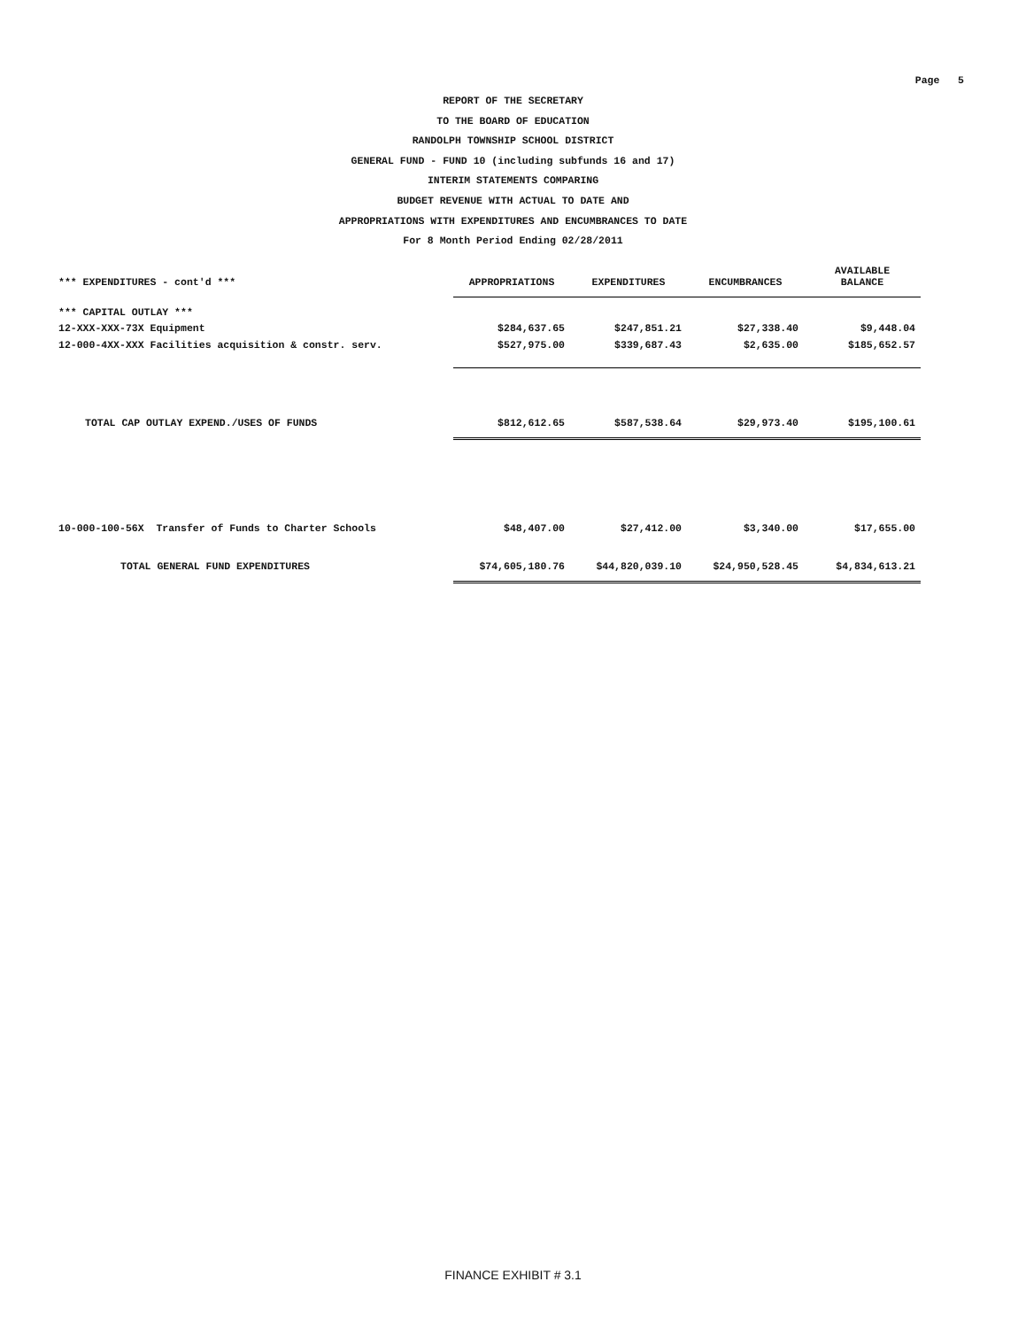Page 5
REPORT OF THE SECRETARY
TO THE BOARD OF EDUCATION
RANDOLPH TOWNSHIP SCHOOL DISTRICT
GENERAL FUND - FUND 10 (including subfunds 16 and 17)
INTERIM STATEMENTS COMPARING
BUDGET REVENUE WITH ACTUAL TO DATE AND
APPROPRIATIONS WITH EXPENDITURES AND ENCUMBRANCES TO DATE
For 8 Month Period Ending 02/28/2011
| *** EXPENDITURES - cont'd *** | APPROPRIATIONS | EXPENDITURES | ENCUMBRANCES | AVAILABLE BALANCE |
| --- | --- | --- | --- | --- |
| *** CAPITAL OUTLAY *** | | | | |
| 12-XXX-XXX-73X Equipment | $284,637.65 | $247,851.21 | $27,338.40 | $9,448.04 |
| 12-000-4XX-XXX Facilities acquisition & constr. serv. | $527,975.00 | $339,687.43 | $2,635.00 | $185,652.57 |
| TOTAL CAP OUTLAY EXPEND./USES OF FUNDS | $812,612.65 | $587,538.64 | $29,973.40 | $195,100.61 |
| 10-000-100-56X Transfer of Funds to Charter Schools | $48,407.00 | $27,412.00 | $3,340.00 | $17,655.00 |
| TOTAL GENERAL FUND EXPENDITURES | $74,605,180.76 | $44,820,039.10 | $24,950,528.45 | $4,834,613.21 |
FINANCE EXHIBIT # 3.1